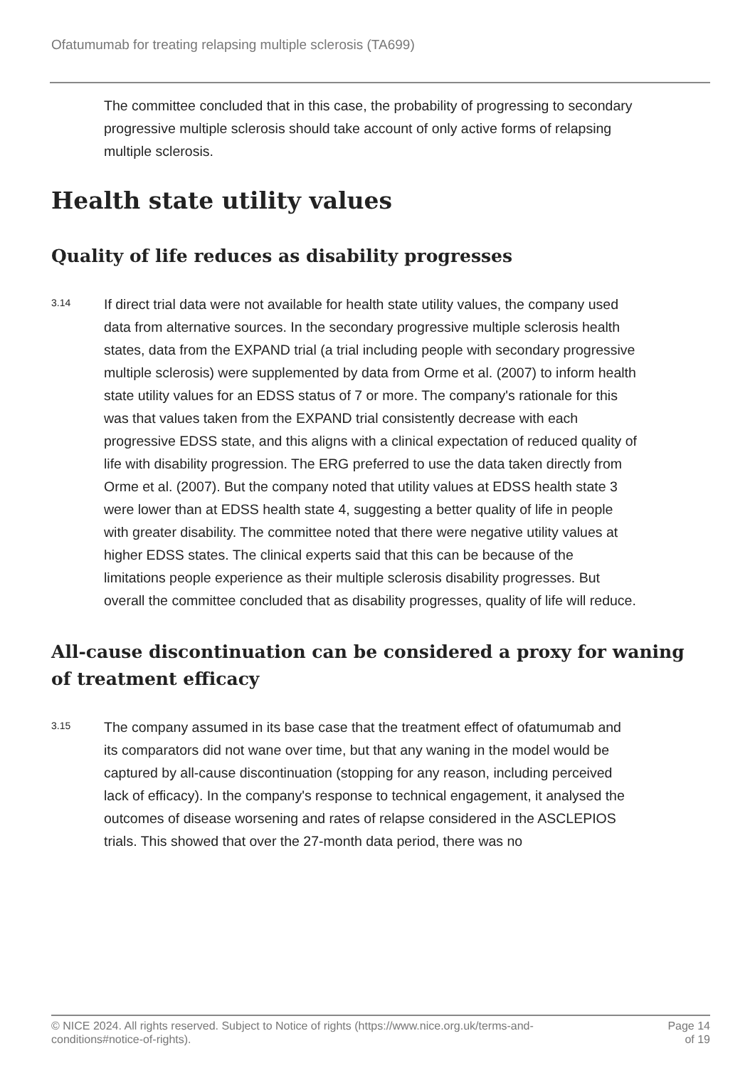Ofatumumab for treating relapsing multiple sclerosis (TA699)
The committee concluded that in this case, the probability of progressing to secondary progressive multiple sclerosis should take account of only active forms of relapsing multiple sclerosis.
Health state utility values
Quality of life reduces as disability progresses
3.14
If direct trial data were not available for health state utility values, the company used data from alternative sources. In the secondary progressive multiple sclerosis health states, data from the EXPAND trial (a trial including people with secondary progressive multiple sclerosis) were supplemented by data from Orme et al. (2007) to inform health state utility values for an EDSS status of 7 or more. The company's rationale for this was that values taken from the EXPAND trial consistently decrease with each progressive EDSS state, and this aligns with a clinical expectation of reduced quality of life with disability progression. The ERG preferred to use the data taken directly from Orme et al. (2007). But the company noted that utility values at EDSS health state 3 were lower than at EDSS health state 4, suggesting a better quality of life in people with greater disability. The committee noted that there were negative utility values at higher EDSS states. The clinical experts said that this can be because of the limitations people experience as their multiple sclerosis disability progresses. But overall the committee concluded that as disability progresses, quality of life will reduce.
All-cause discontinuation can be considered a proxy for waning of treatment efficacy
3.15
The company assumed in its base case that the treatment effect of ofatumumab and its comparators did not wane over time, but that any waning in the model would be captured by all-cause discontinuation (stopping for any reason, including perceived lack of efficacy). In the company's response to technical engagement, it analysed the outcomes of disease worsening and rates of relapse considered in the ASCLEPIOS trials. This showed that over the 27-month data period, there was no
© NICE 2024. All rights reserved. Subject to Notice of rights (https://www.nice.org.uk/terms-and-
conditions#notice-of-rights).
Page 14
of 19